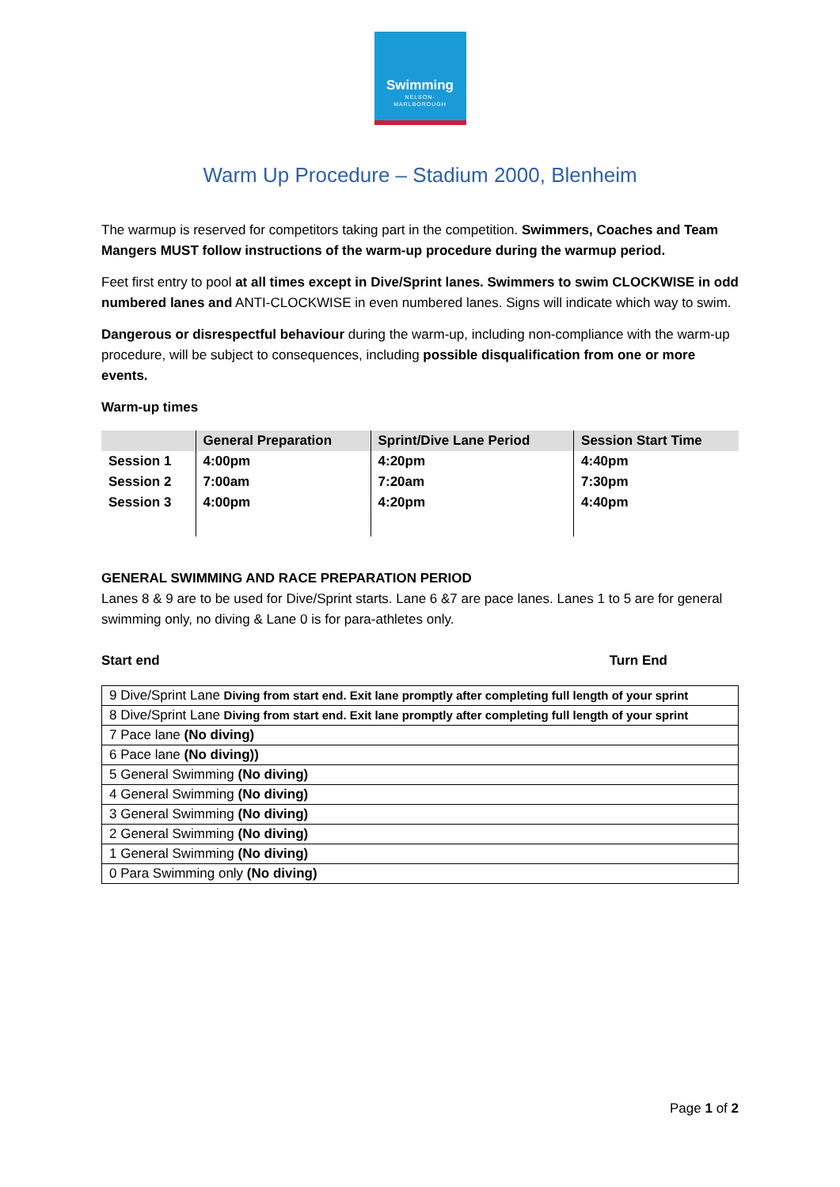Swimming
NELSON-
MARLBOROUGH
Warm Up Procedure – Stadium 2000, Blenheim
The warmup is reserved for competitors taking part in the competition. Swimmers, Coaches and Team Mangers MUST follow instructions of the warm-up procedure during the warmup period.
Feet first entry to pool at all times except in Dive/Sprint lanes. Swimmers to swim CLOCKWISE in odd numbered lanes and ANTI-CLOCKWISE in even numbered lanes. Signs will indicate which way to swim.
Dangerous or disrespectful behaviour during the warm-up, including non-compliance with the warm-up procedure, will be subject to consequences, including possible disqualification from one or more events.
Warm-up times
| | General Preparation | Sprint/Dive Lane Period | Session Start Time |
| --- | --- | --- | --- |
| Session 1 | 4:00pm | 4:20pm | 4:40pm |
| Session 2 | 7:00am | 7:20am | 7:30pm |
| Session 3 | 4:00pm | 4:20pm | 4:40pm |
GENERAL SWIMMING AND RACE PREPARATION PERIOD
Lanes 8 & 9 are to be used for Dive/Sprint starts. Lane 6 &7 are pace lanes. Lanes 1 to 5 are for general swimming only, no diving & Lane 0 is for para-athletes only.
Start end Turn End
| 9 Dive/Sprint Lane Diving from start end. Exit lane promptly after completing full length of your sprint |
| 8 Dive/Sprint Lane Diving from start end. Exit lane promptly after completing full length of your sprint |
| 7 Pace lane (No diving) |
| 6 Pace lane (No diving)) |
| 5 General Swimming (No diving) |
| 4 General Swimming (No diving) |
| 3 General Swimming (No diving) |
| 2 General Swimming (No diving) |
| 1 General Swimming (No diving) |
| 0 Para Swimming only (No diving) |
Page 1 of 2